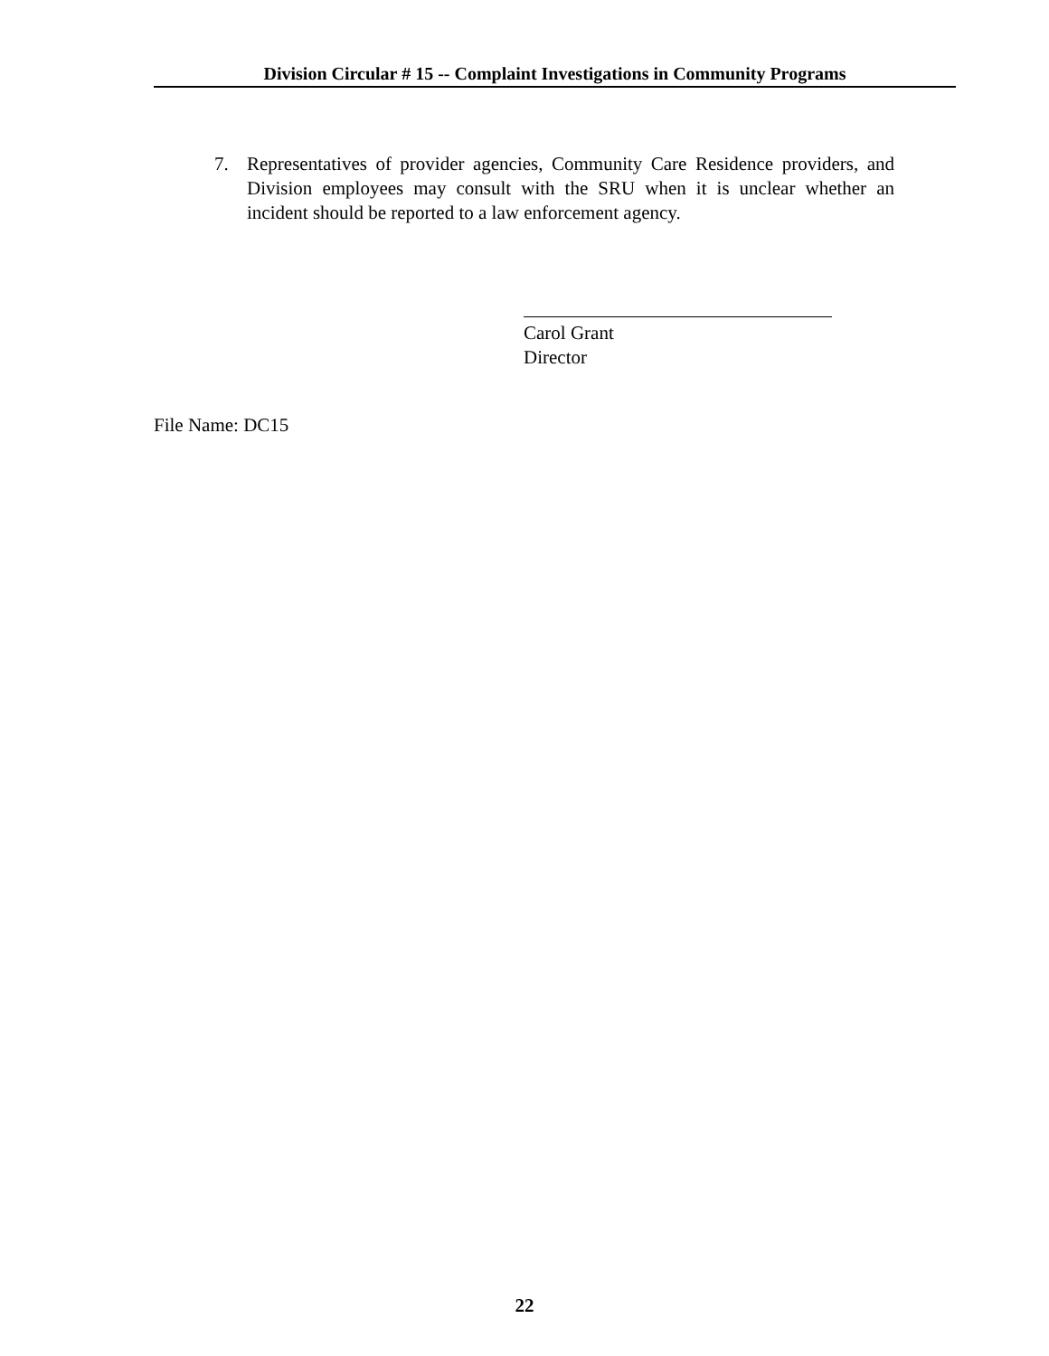Division Circular # 15 -- Complaint Investigations in Community Programs
7. Representatives of provider agencies, Community Care Residence providers, and Division employees may consult with the SRU when it is unclear whether an incident should be reported to a law enforcement agency.
Carol Grant
Director
File Name: DC15
22